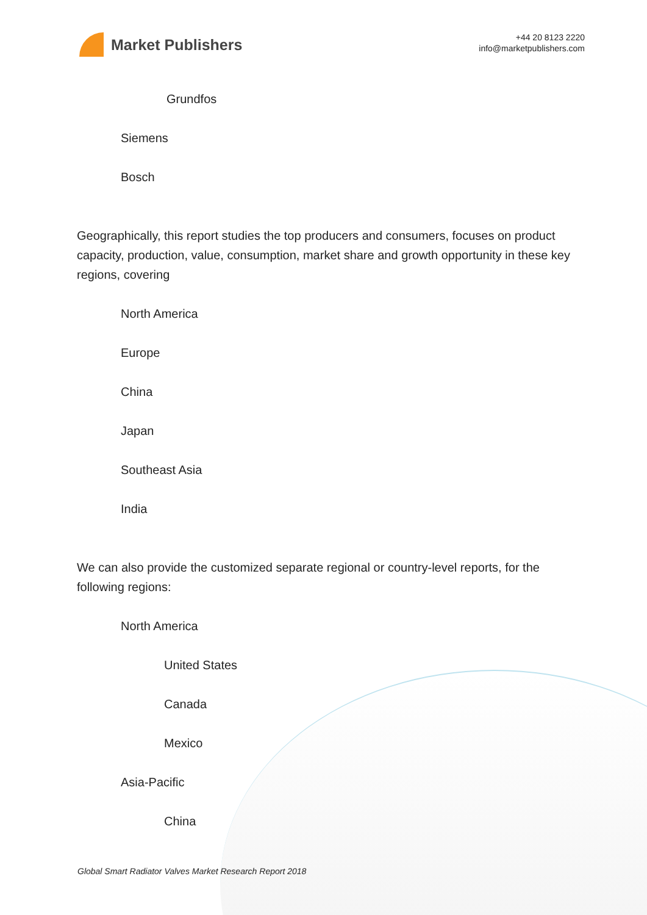Market Publishers
+44 20 8123 2220
info@marketpublishers.com
Grundfos
Siemens
Bosch
Geographically, this report studies the top producers and consumers, focuses on product capacity, production, value, consumption, market share and growth opportunity in these key regions, covering
North America
Europe
China
Japan
Southeast Asia
India
We can also provide the customized separate regional or country-level reports, for the following regions:
North America
United States
Canada
Mexico
Asia-Pacific
China
Global Smart Radiator Valves Market Research Report 2018